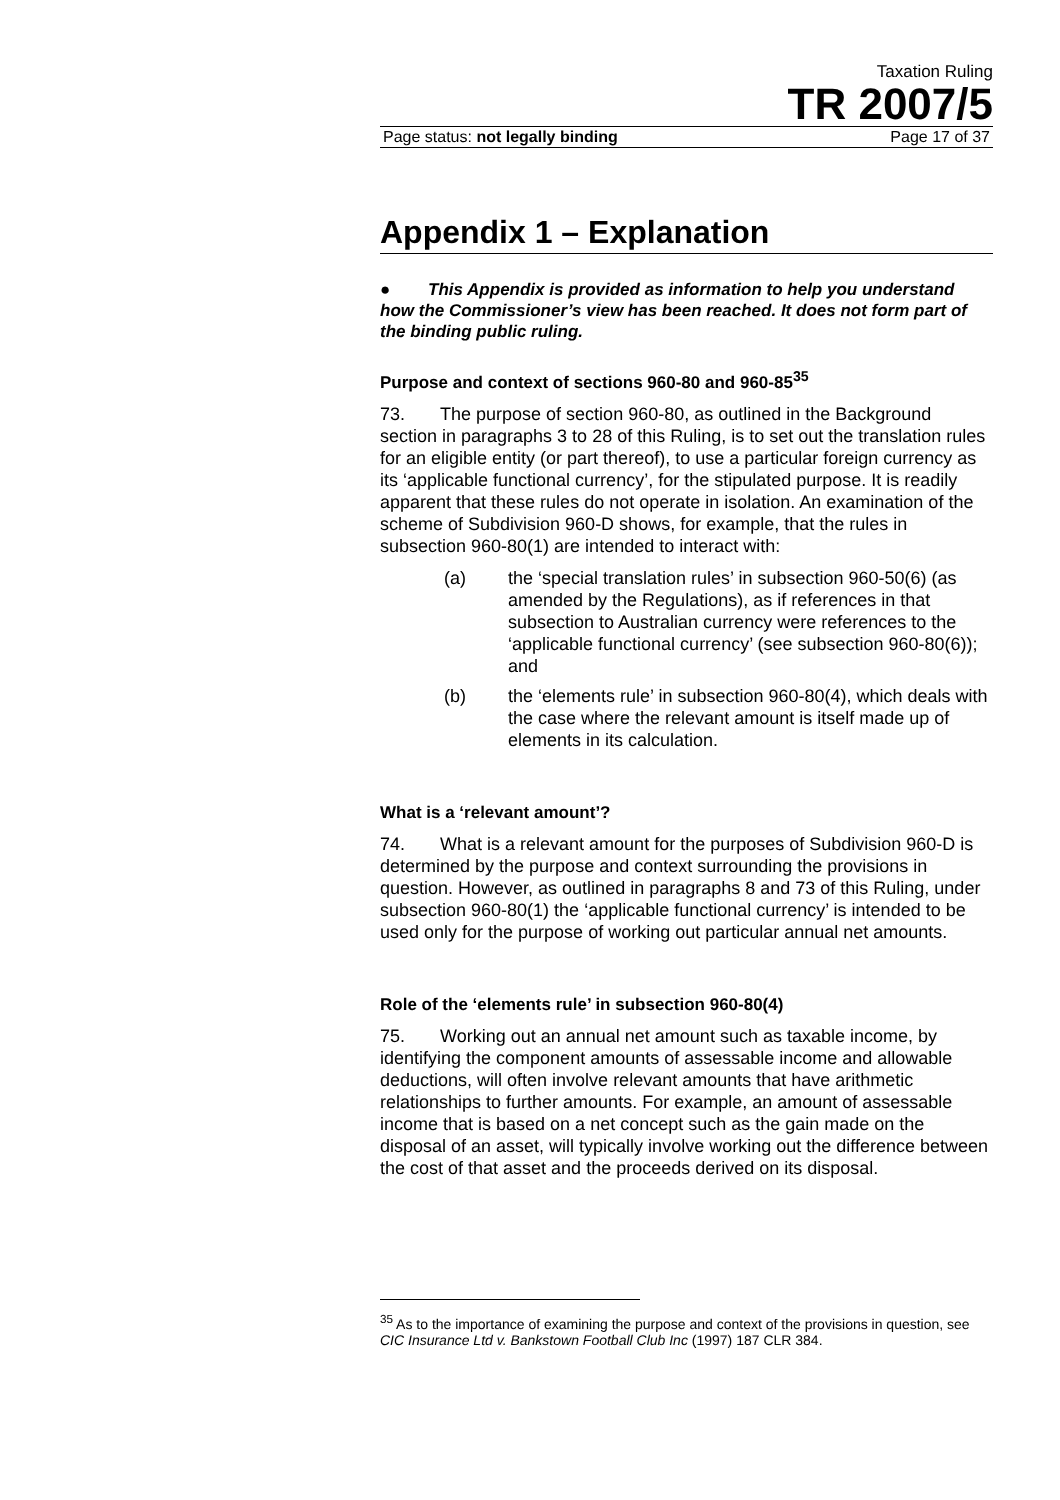Taxation Ruling
TR 2007/5
Page status: not legally binding Page 17 of 37
Appendix 1 – Explanation
● This Appendix is provided as information to help you understand how the Commissioner’s view has been reached. It does not form part of the binding public ruling.
Purpose and context of sections 960-80 and 960-85<sup>35</sup>
73. The purpose of section 960-80, as outlined in the Background section in paragraphs 3 to 28 of this Ruling, is to set out the translation rules for an eligible entity (or part thereof), to use a particular foreign currency as its ‘applicable functional currency’, for the stipulated purpose. It is readily apparent that these rules do not operate in isolation. An examination of the scheme of Subdivision 960-D shows, for example, that the rules in subsection 960-80(1) are intended to interact with:
(a) the ‘special translation rules’ in subsection 960-50(6) (as amended by the Regulations), as if references in that subsection to Australian currency were references to the ‘applicable functional currency’ (see subsection 960-80(6)); and
(b) the ‘elements rule’ in subsection 960-80(4), which deals with the case where the relevant amount is itself made up of elements in its calculation.
What is a ‘relevant amount’?
74. What is a relevant amount for the purposes of Subdivision 960-D is determined by the purpose and context surrounding the provisions in question. However, as outlined in paragraphs 8 and 73 of this Ruling, under subsection 960-80(1) the ‘applicable functional currency’ is intended to be used only for the purpose of working out particular annual net amounts.
Role of the ‘elements rule’ in subsection 960-80(4)
75. Working out an annual net amount such as taxable income, by identifying the component amounts of assessable income and allowable deductions, will often involve relevant amounts that have arithmetic relationships to further amounts. For example, an amount of assessable income that is based on a net concept such as the gain made on the disposal of an asset, will typically involve working out the difference between the cost of that asset and the proceeds derived on its disposal.
<sup>35</sup> As to the importance of examining the purpose and context of the provisions in question, see CIC Insurance Ltd v. Bankstown Football Club Inc (1997) 187 CLR 384.